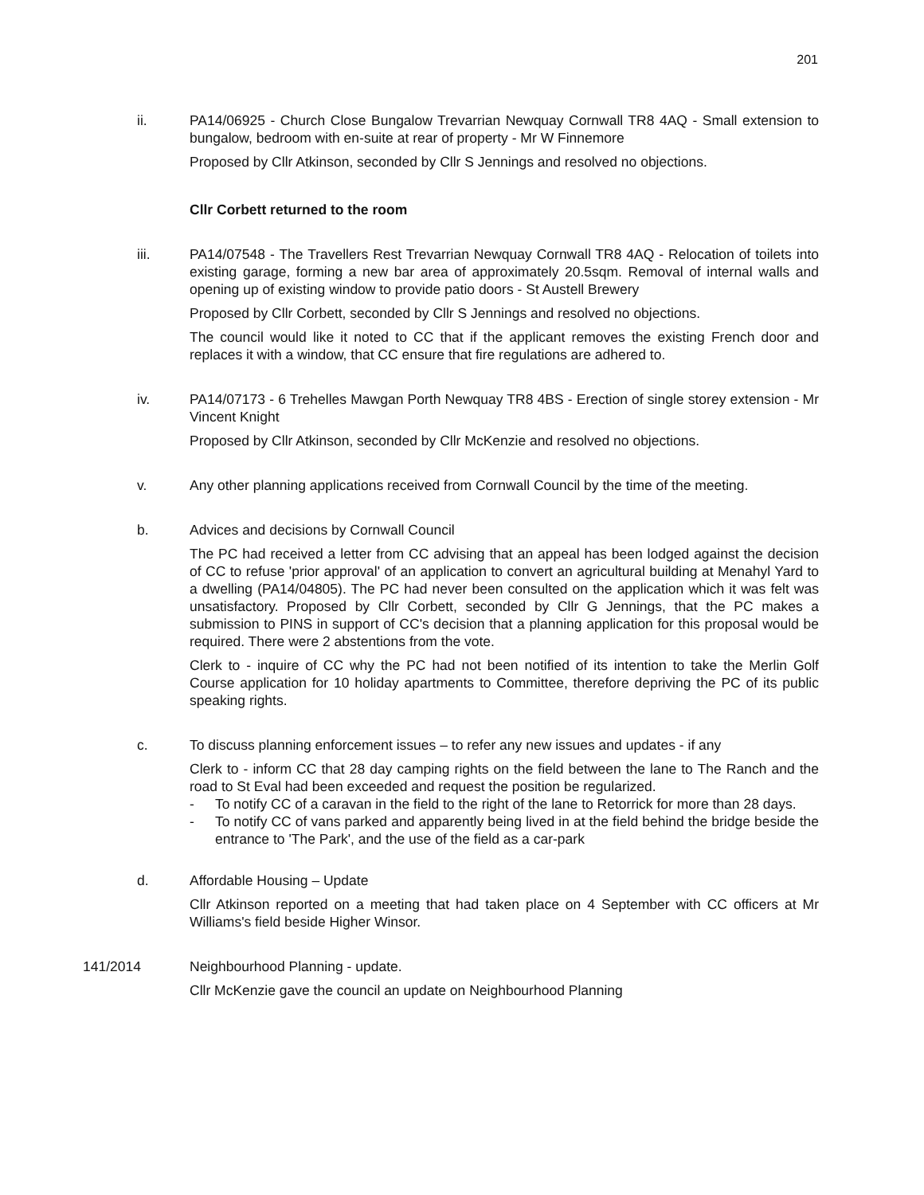201
ii. PA14/06925 - Church Close Bungalow Trevarrian Newquay Cornwall TR8 4AQ - Small extension to bungalow, bedroom with en-suite at rear of property - Mr W Finnemore
Proposed by Cllr Atkinson, seconded by Cllr S Jennings and resolved no objections.
Cllr Corbett returned to the room
iii. PA14/07548 - The Travellers Rest Trevarrian Newquay Cornwall TR8 4AQ - Relocation of toilets into existing garage, forming a new bar area of approximately 20.5sqm. Removal of internal walls and opening up of existing window to provide patio doors - St Austell Brewery
Proposed by Cllr Corbett, seconded by Cllr S Jennings and resolved no objections.
The council would like it noted to CC that if the applicant removes the existing French door and replaces it with a window, that CC ensure that fire regulations are adhered to.
iv. PA14/07173 - 6 Trehelles Mawgan Porth Newquay TR8 4BS - Erection of single storey extension - Mr Vincent Knight
Proposed by Cllr Atkinson, seconded by Cllr McKenzie and resolved no objections.
v. Any other planning applications received from Cornwall Council by the time of the meeting.
b. Advices and decisions by Cornwall Council
The PC had received a letter from CC advising that an appeal has been lodged against the decision of CC to refuse 'prior approval' of an application to convert an agricultural building at Menahyl Yard to a dwelling (PA14/04805). The PC had never been consulted on the application which it was felt was unsatisfactory. Proposed by Cllr Corbett, seconded by Cllr G Jennings, that the PC makes a submission to PINS in support of CC's decision that a planning application for this proposal would be required. There were 2 abstentions from the vote.
Clerk to - inquire of CC why the PC had not been notified of its intention to take the Merlin Golf Course application for 10 holiday apartments to Committee, therefore depriving the PC of its public speaking rights.
c. To discuss planning enforcement issues – to refer any new issues and updates - if any
Clerk to - inform CC that 28 day camping rights on the field between the lane to The Ranch and the road to St Eval had been exceeded and request the position be regularized.
- To notify CC of a caravan in the field to the right of the lane to Retorrick for more than 28 days.
- To notify CC of vans parked and apparently being lived in at the field behind the bridge beside the entrance to 'The Park', and the use of the field as a car-park
d. Affordable Housing – Update
Cllr Atkinson reported on a meeting that had taken place on 4 September with CC officers at Mr Williams's field beside Higher Winsor.
141/2014 Neighbourhood Planning - update.
Cllr McKenzie gave the council an update on Neighbourhood Planning